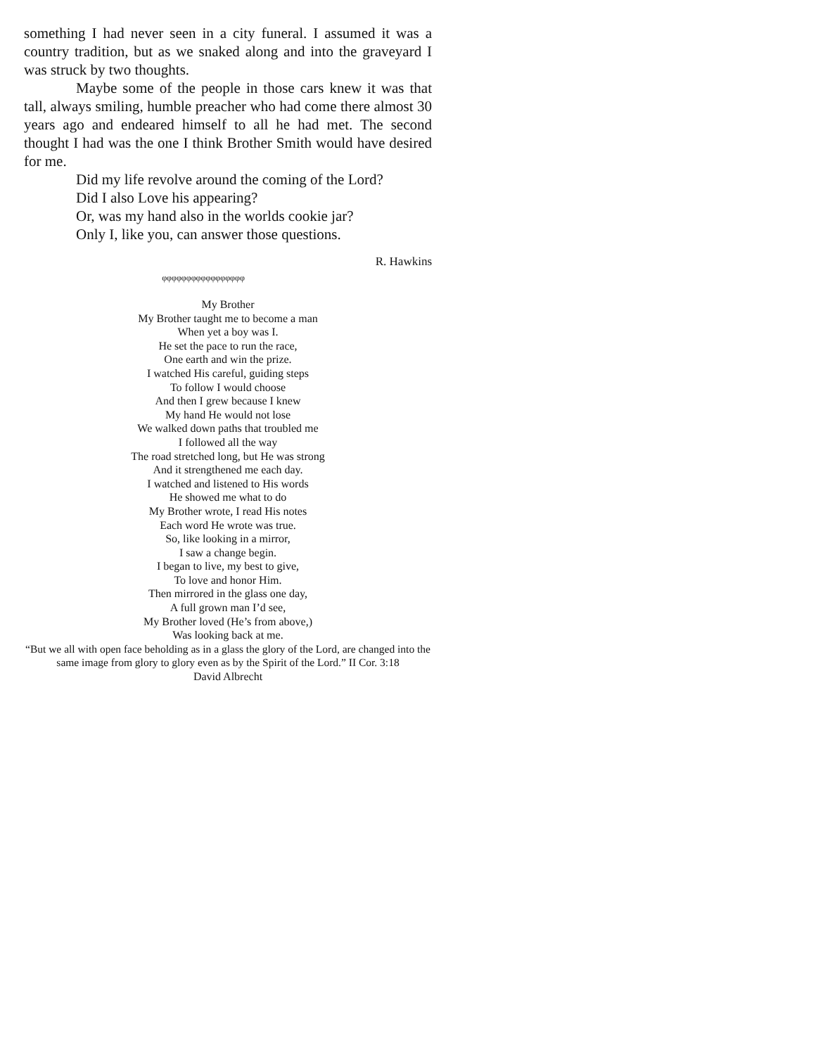something I had never seen in a city funeral. I assumed it was a country tradition, but as we snaked along and into the graveyard I was struck by two thoughts.
Maybe some of the people in those cars knew it was that tall, always smiling, humble preacher who had come there almost 30 years ago and endeared himself to all he had met. The second thought I had was the one I think Brother Smith would have desired for me.
Did my life revolve around the coming of the Lord?
Did I also Love his appearing?
Or, was my hand also in the worlds cookie jar?
Only I, like you, can answer those questions.
R. Hawkins
φφφφφφφφφφφφφφφφφ
My Brother
My Brother taught me to become a man
When yet a boy was I.
He set the pace to run the race,
One earth and win the prize.
I watched His careful, guiding steps
To follow I would choose
And then I grew because I knew
My hand He would not lose
We walked down paths that troubled me
I followed all the way
The road stretched long, but He was strong
And it strengthened me each day.
I watched and listened to His words
He showed me what to do
My Brother wrote, I read His notes
Each word He wrote was true.
So, like looking in a mirror,
I saw a change begin.
I began to live, my best to give,
To love and honor Him.
Then mirrored in the glass one day,
A full grown man I’d see,
My Brother loved (He’s from above,)
Was looking back at me.
“But we all with open face beholding as in a glass the glory of the Lord, are changed into the same image from glory to glory even as by the Spirit of the Lord.” II Cor. 3:18
David Albrecht